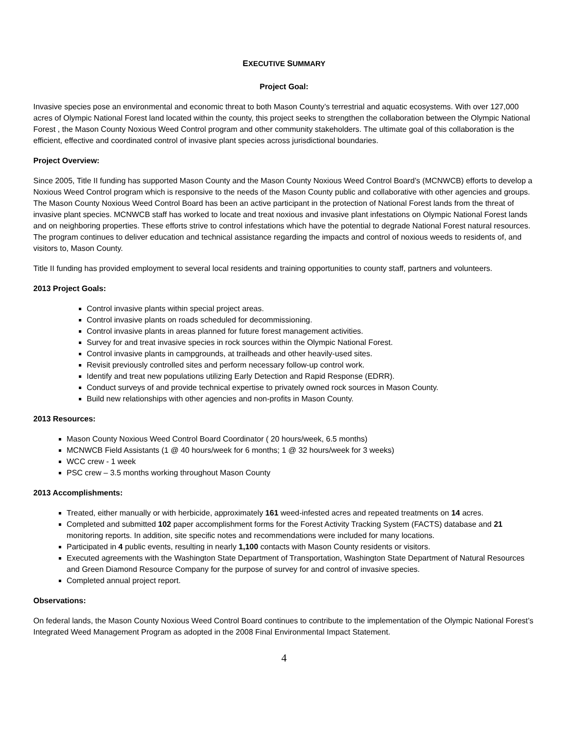EXECUTIVE SUMMARY
Project Goal:
Invasive species pose an environmental and economic threat to both Mason County’s terrestrial and aquatic ecosystems. With over 127,000 acres of Olympic National Forest land located within the county, this project seeks to strengthen the collaboration between the Olympic National Forest , the Mason County Noxious Weed Control program and other community stakeholders. The ultimate goal of this collaboration is the efficient, effective and coordinated control of invasive plant species across jurisdictional boundaries.
Project Overview:
Since 2005, Title II funding has supported Mason County and the Mason County Noxious Weed Control Board’s (MCNWCB) efforts to develop a Noxious Weed Control program which is responsive to the needs of the Mason County public and collaborative with other agencies and groups. The Mason County Noxious Weed Control Board has been an active participant in the protection of National Forest lands from the threat of invasive plant species. MCNWCB staff has worked to locate and treat noxious and invasive plant infestations on Olympic National Forest lands and on neighboring properties. These efforts strive to control infestations which have the potential to degrade National Forest natural resources. The program continues to deliver education and technical assistance regarding the impacts and control of noxious weeds to residents of, and visitors to, Mason County.
Title II funding has provided employment to several local residents and training opportunities to county staff, partners and volunteers.
2013 Project Goals:
Control invasive plants within special project areas.
Control invasive plants on roads scheduled for decommissioning.
Control invasive plants in areas planned for future forest management activities.
Survey for and treat invasive species in rock sources within the Olympic National Forest.
Control invasive plants in campgrounds, at trailheads and other heavily-used sites.
Revisit previously controlled sites and perform necessary follow-up control work.
Identify and treat new populations utilizing Early Detection and Rapid Response (EDRR).
Conduct surveys of and provide technical expertise to privately owned rock sources in Mason County.
Build new relationships with other agencies and non-profits in Mason County.
2013 Resources:
Mason County Noxious Weed Control Board Coordinator ( 20 hours/week, 6.5 months)
MCNWCB Field Assistants (1 @ 40 hours/week for 6 months; 1 @ 32 hours/week for 3 weeks)
WCC crew - 1 week
PSC crew – 3.5 months working throughout Mason County
2013 Accomplishments:
Treated, either manually or with herbicide, approximately 161 weed-infested acres and repeated treatments on 14 acres.
Completed and submitted 102 paper accomplishment forms for the Forest Activity Tracking System (FACTS) database and 21 monitoring reports. In addition, site specific notes and recommendations were included for many locations.
Participated in 4 public events, resulting in nearly 1,100 contacts with Mason County residents or visitors.
Executed agreements with the Washington State Department of Transportation, Washington State Department of Natural Resources and Green Diamond Resource Company for the purpose of survey for and control of invasive species.
Completed annual project report.
Observations:
On federal lands, the Mason County Noxious Weed Control Board continues to contribute to the implementation of the Olympic National Forest’s Integrated Weed Management Program as adopted in the 2008 Final Environmental Impact Statement.
4